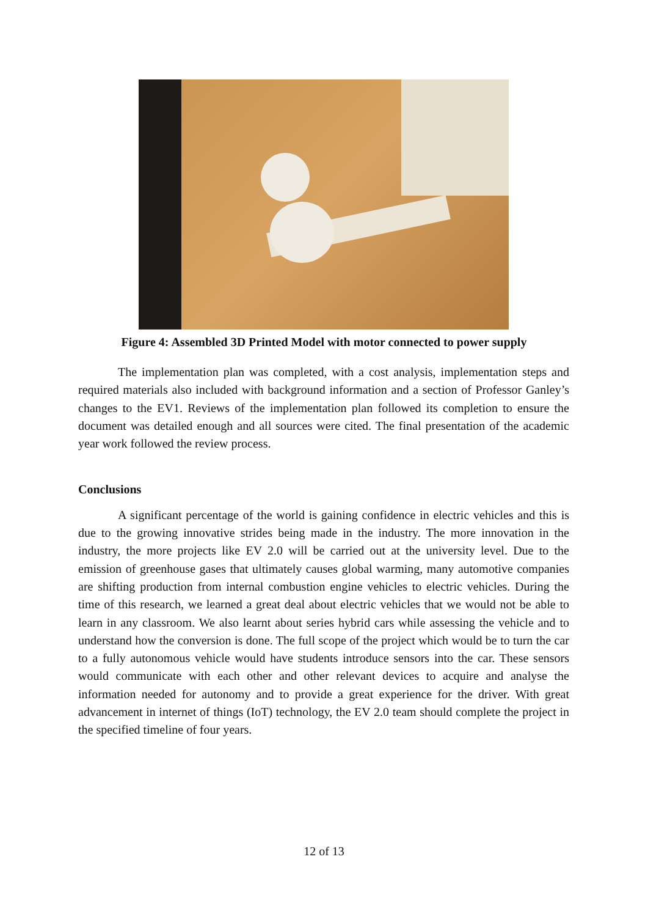Figure 4: Assembled 3D Printed Model with motor connected to power supply
The implementation plan was completed, with a cost analysis, implementation steps and required materials also included with background information and a section of Professor Ganley’s changes to the EV1. Reviews of the implementation plan followed its completion to ensure the document was detailed enough and all sources were cited. The final presentation of the academic year work followed the review process.
Conclusions
A significant percentage of the world is gaining confidence in electric vehicles and this is due to the growing innovative strides being made in the industry. The more innovation in the industry, the more projects like EV 2.0 will be carried out at the university level. Due to the emission of greenhouse gases that ultimately causes global warming, many automotive companies are shifting production from internal combustion engine vehicles to electric vehicles. During the time of this research, we learned a great deal about electric vehicles that we would not be able to learn in any classroom. We also learnt about series hybrid cars while assessing the vehicle and to understand how the conversion is done. The full scope of the project which would be to turn the car to a fully autonomous vehicle would have students introduce sensors into the car. These sensors would communicate with each other and other relevant devices to acquire and analyse the information needed for autonomy and to provide a great experience for the driver. With great advancement in internet of things (IoT) technology, the EV 2.0 team should complete the project in the specified timeline of four years.
12 of 13